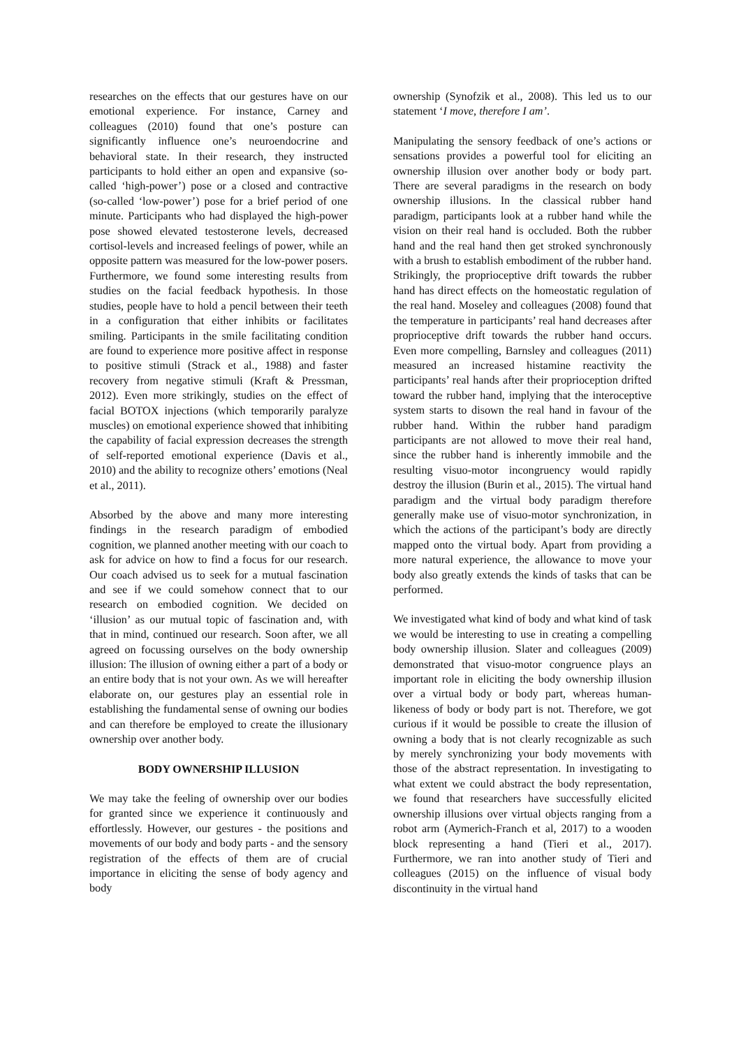researches on the effects that our gestures have on our emotional experience. For instance, Carney and colleagues (2010) found that one’s posture can significantly influence one’s neuroendocrine and behavioral state. In their research, they instructed participants to hold either an open and expansive (so-called ‘high-power’) pose or a closed and contractive (so-called ‘low-power’) pose for a brief period of one minute. Participants who had displayed the high-power pose showed elevated testosterone levels, decreased cortisol-levels and increased feelings of power, while an opposite pattern was measured for the low-power posers. Furthermore, we found some interesting results from studies on the facial feedback hypothesis. In those studies, people have to hold a pencil between their teeth in a configuration that either inhibits or facilitates smiling. Participants in the smile facilitating condition are found to experience more positive affect in response to positive stimuli (Strack et al., 1988) and faster recovery from negative stimuli (Kraft & Pressman, 2012). Even more strikingly, studies on the effect of facial BOTOX injections (which temporarily paralyze muscles) on emotional experience showed that inhibiting the capability of facial expression decreases the strength of self-reported emotional experience (Davis et al., 2010) and the ability to recognize others’ emotions (Neal et al., 2011).
Absorbed by the above and many more interesting findings in the research paradigm of embodied cognition, we planned another meeting with our coach to ask for advice on how to find a focus for our research. Our coach advised us to seek for a mutual fascination and see if we could somehow connect that to our research on embodied cognition. We decided on ‘illusion’ as our mutual topic of fascination and, with that in mind, continued our research. Soon after, we all agreed on focussing ourselves on the body ownership illusion: The illusion of owning either a part of a body or an entire body that is not your own. As we will hereafter elaborate on, our gestures play an essential role in establishing the fundamental sense of owning our bodies and can therefore be employed to create the illusionary ownership over another body.
BODY OWNERSHIP ILLUSION
We may take the feeling of ownership over our bodies for granted since we experience it continuously and effortlessly. However, our gestures - the positions and movements of our body and body parts - and the sensory registration of the effects of them are of crucial importance in eliciting the sense of body agency and body
ownership (Synofzik et al., 2008). This led us to our statement ‘I move, therefore I am’.
Manipulating the sensory feedback of one’s actions or sensations provides a powerful tool for eliciting an ownership illusion over another body or body part. There are several paradigms in the research on body ownership illusions. In the classical rubber hand paradigm, participants look at a rubber hand while the vision on their real hand is occluded. Both the rubber hand and the real hand then get stroked synchronously with a brush to establish embodiment of the rubber hand. Strikingly, the proprioceptive drift towards the rubber hand has direct effects on the homeostatic regulation of the real hand. Moseley and colleagues (2008) found that the temperature in participants’ real hand decreases after proprioceptive drift towards the rubber hand occurs. Even more compelling, Barnsley and colleagues (2011) measured an increased histamine reactivity the participants’ real hands after their proprioception drifted toward the rubber hand, implying that the interoceptive system starts to disown the real hand in favour of the rubber hand. Within the rubber hand paradigm participants are not allowed to move their real hand, since the rubber hand is inherently immobile and the resulting visuo-motor incongruency would rapidly destroy the illusion (Burin et al., 2015). The virtual hand paradigm and the virtual body paradigm therefore generally make use of visuo-motor synchronization, in which the actions of the participant’s body are directly mapped onto the virtual body. Apart from providing a more natural experience, the allowance to move your body also greatly extends the kinds of tasks that can be performed.
We investigated what kind of body and what kind of task we would be interesting to use in creating a compelling body ownership illusion. Slater and colleagues (2009) demonstrated that visuo-motor congruence plays an important role in eliciting the body ownership illusion over a virtual body or body part, whereas human-likeness of body or body part is not. Therefore, we got curious if it would be possible to create the illusion of owning a body that is not clearly recognizable as such by merely synchronizing your body movements with those of the abstract representation. In investigating to what extent we could abstract the body representation, we found that researchers have successfully elicited ownership illusions over virtual objects ranging from a robot arm (Aymerich-Franch et al, 2017) to a wooden block representing a hand (Tieri et al., 2017). Furthermore, we ran into another study of Tieri and colleagues (2015) on the influence of visual body discontinuity in the virtual hand